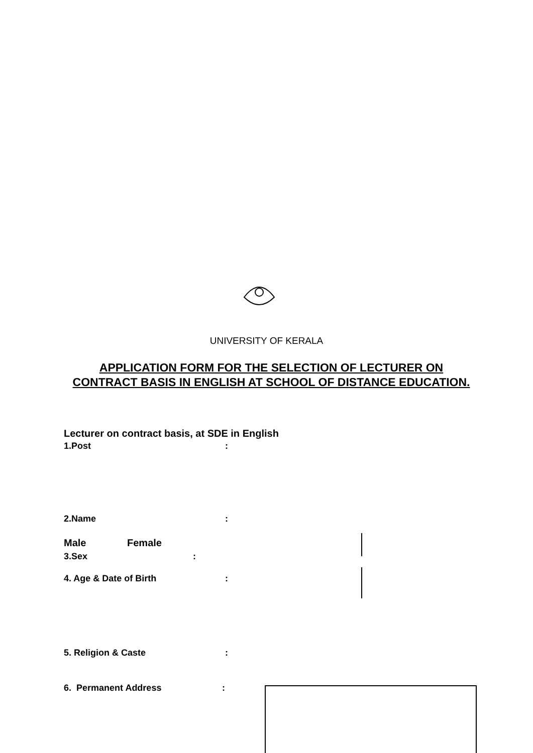UNIVERSITY OF KERALA
APPLICATION FORM FOR THE SELECTION OF LECTURER ON CONTRACT BASIS IN ENGLISH AT SCHOOL OF DISTANCE EDUCATION.
Lecturer on contract basis, at SDE in English
1.Post :
2.Name :
Male Female
3.Sex :
4. Age & Date of Birth :
5. Religion & Caste :
6. Permanent Address :